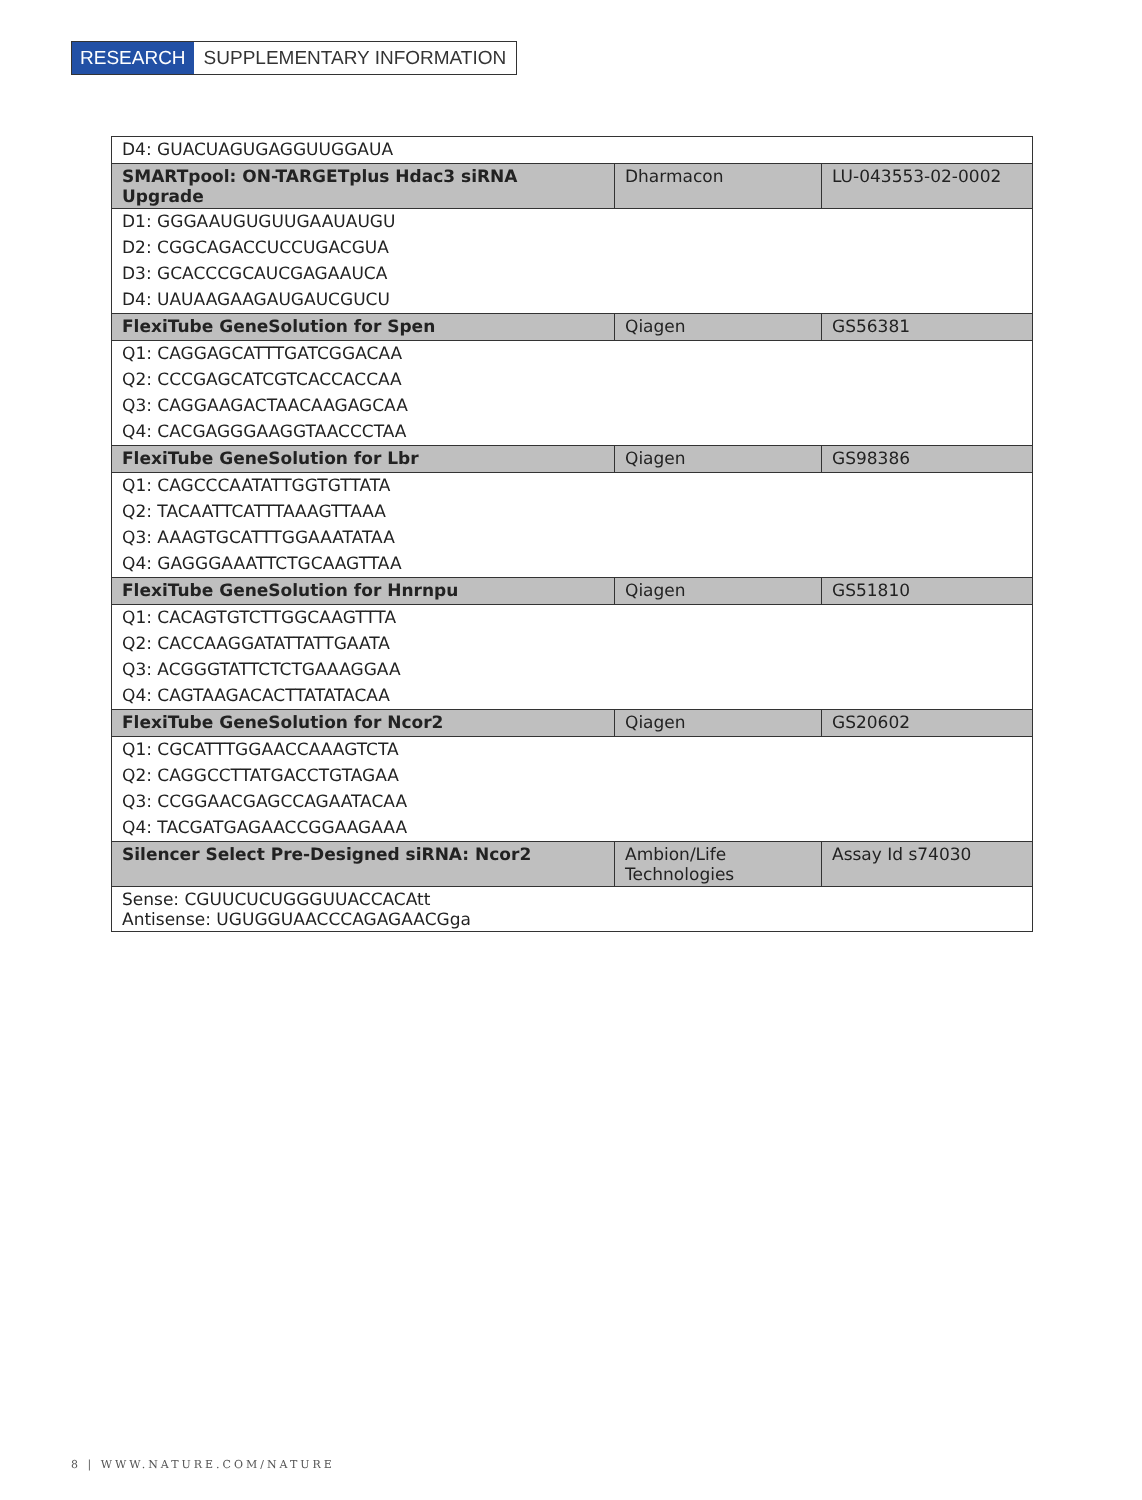RESEARCH SUPPLEMENTARY INFORMATION
| D4: GUACUAGUGAGGUUGGAUA | | |
| SMARTpool: ON-TARGETplus Hdac3 siRNA Upgrade | Dharmacon | LU-043553-02-0002 |
| D1: GGGAAUGUGUUGAAUAUGU | | |
| D2: CGGCAGACCUCCUGACGUA | | |
| D3: GCACCCGCAUCGAGAAUCA | | |
| D4: UAUAAGAAGAUGAUCGUCU | | |
| FlexiTube GeneSolution for Spen | Qiagen | GS56381 |
| Q1: CAGGAGCATTTGATCGGACAA | | |
| Q2: CCCGAGCATCGTCACCACCAA | | |
| Q3: CAGGAAGACTAACAAGAGCAA | | |
| Q4: CACGAGGGAAGGTAACCCTAA | | |
| FlexiTube GeneSolution for Lbr | Qiagen | GS98386 |
| Q1: CAGCCCAATATTGGTGTTATA | | |
| Q2: TACAATTCATTTAAAGTTAAA | | |
| Q3: AAAGTGCATTTGGAAATATAA | | |
| Q4: GAGGGAAATTCTGCAAGTTAA | | |
| FlexiTube GeneSolution for Hnrnpu | Qiagen | GS51810 |
| Q1: CACAGTGTCTTGGCAAGTTTA | | |
| Q2: CACCAAGGATATTATTGAATA | | |
| Q3: ACGGGTATTCTCTGAAAGGAA | | |
| Q4: CAGTAAGACACTTATATACAA | | |
| FlexiTube GeneSolution for Ncor2 | Qiagen | GS20602 |
| Q1: CGCATTTGGAACCAAAGTCTA | | |
| Q2: CAGGCCTTATGACCTGTAGAA | | |
| Q3: CCGGAACGAGCCAGAATACAA | | |
| Q4: TACGATGAGAACCGGAAGAAA | | |
| Silencer Select Pre-Designed siRNA: Ncor2 | Ambion/Life Technologies | Assay Id s74030 |
| Sense: CGUUCUCUGGGUUACCACAtt Antisense: UGUGGUAACCCAGAGAACGga | | |
8 | WWW.NATURE.COM/NATURE